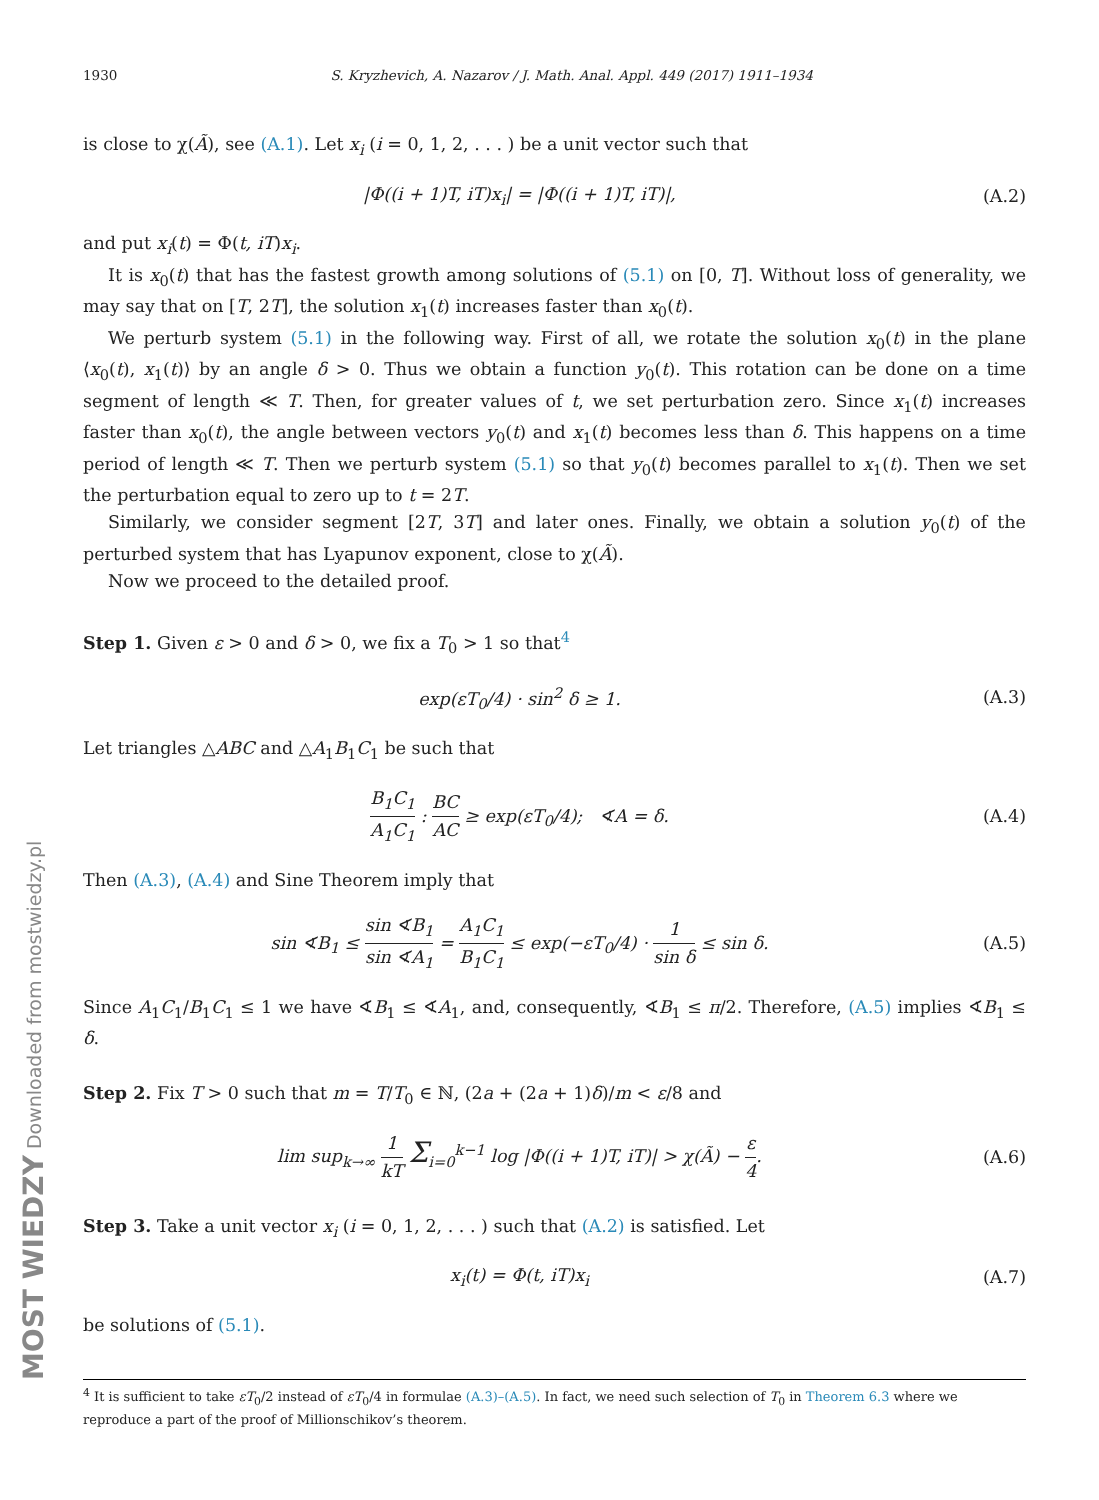MOST WIEDZY Downloaded from mostwiedzy.pl
1930 S. Kryzhevich, A. Nazarov / J. Math. Anal. Appl. 449 (2017) 1911–1934
is close to χ(Ã), see (A.1). Let x<sub>i</sub> (i = 0, 1, 2, . . . ) be a unit vector such that
|Φ((i + 1)T, iT)x<sub>i</sub>| = |Φ((i + 1)T, iT)|,
(A.2)
and put x<sub>i</sub>(t) = Φ(t, iT)x<sub>i</sub>.
It is x<sub>0</sub>(t) that has the fastest growth among solutions of (5.1) on [0, T]. Without loss of generality, we may say that on [T, 2T], the solution x<sub>1</sub>(t) increases faster than x<sub>0</sub>(t).
We perturb system (5.1) in the following way. First of all, we rotate the solution x<sub>0</sub>(t) in the plane ⟨x<sub>0</sub>(t), x<sub>1</sub>(t)⟩ by an angle δ > 0. Thus we obtain a function y<sub>0</sub>(t). This rotation can be done on a time segment of length ≪ T. Then, for greater values of t, we set perturbation zero. Since x<sub>1</sub>(t) increases faster than x<sub>0</sub>(t), the angle between vectors y<sub>0</sub>(t) and x<sub>1</sub>(t) becomes less than δ. This happens on a time period of length ≪ T. Then we perturb system (5.1) so that y<sub>0</sub>(t) becomes parallel to x<sub>1</sub>(t). Then we set the perturbation equal to zero up to t = 2T.
Similarly, we consider segment [2T, 3T] and later ones. Finally, we obtain a solution y<sub>0</sub>(t) of the perturbed system that has Lyapunov exponent, close to χ(Ã).
Now we proceed to the detailed proof.
Step 1. Given ε > 0 and δ > 0, we fix a T<sub>0</sub> > 1 so that<sup>4</sup>
exp(εT<sub>0</sub>/4) · sin<sup>2</sup> δ ≥ 1. (A.3)
Let triangles △ABC and △A<sub>1</sub>B<sub>1</sub>C<sub>1</sub> be such that
B<sub>1</sub>C<sub>1</sub> A<sub>1</sub>C<sub>1</sub> : BC AC ≥ exp(εT<sub>0</sub>/4); ∢A = δ.
(A.4)
Then (A.3), (A.4) and Sine Theorem imply that
sin ∢B<sub>1</sub> ≤ sin ∢B<sub>1</sub> sin ∢A<sub>1</sub> = A<sub>1</sub>C<sub>1</sub> B<sub>1</sub>C<sub>1</sub> ≤ exp(−εT<sub>0</sub>/4) · 1 sin δ ≤ sin δ.
(A.5)
Since A<sub>1</sub>C<sub>1</sub>/B<sub>1</sub>C<sub>1</sub> ≤ 1 we have ∢B<sub>1</sub> ≤ ∢A<sub>1</sub>, and, consequently, ∢B<sub>1</sub> ≤ π/2. Therefore, (A.5) implies ∢B<sub>1</sub> ≤ δ.
Step 2. Fix T > 0 such that m = T/T<sub>0</sub> ∈ ℕ, (2a + (2a + 1)δ)/m < ε/8 and
lim sup<sub>k→∞</sub> 1 kT Σ<sub>i=0</sub><sup>k−1</sup> log |Φ((i + 1)T, iT)| > χ(Ã) − ε 4.
(A.6)
Step 3. Take a unit vector x<sub>i</sub> (i = 0, 1, 2, . . . ) such that (A.2) is satisfied. Let
x<sub>i</sub>(t) = Φ(t, iT)x<sub>i</sub> (A.7)
be solutions of (5.1).
<sup>4</sup> It is sufficient to take εT<sub>0</sub>/2 instead of εT<sub>0</sub>/4 in formulae (A.3)–(A.5). In fact, we need such selection of T<sub>0</sub> in Theorem 6.3 where we reproduce a part of the proof of Millionschikov’s theorem.